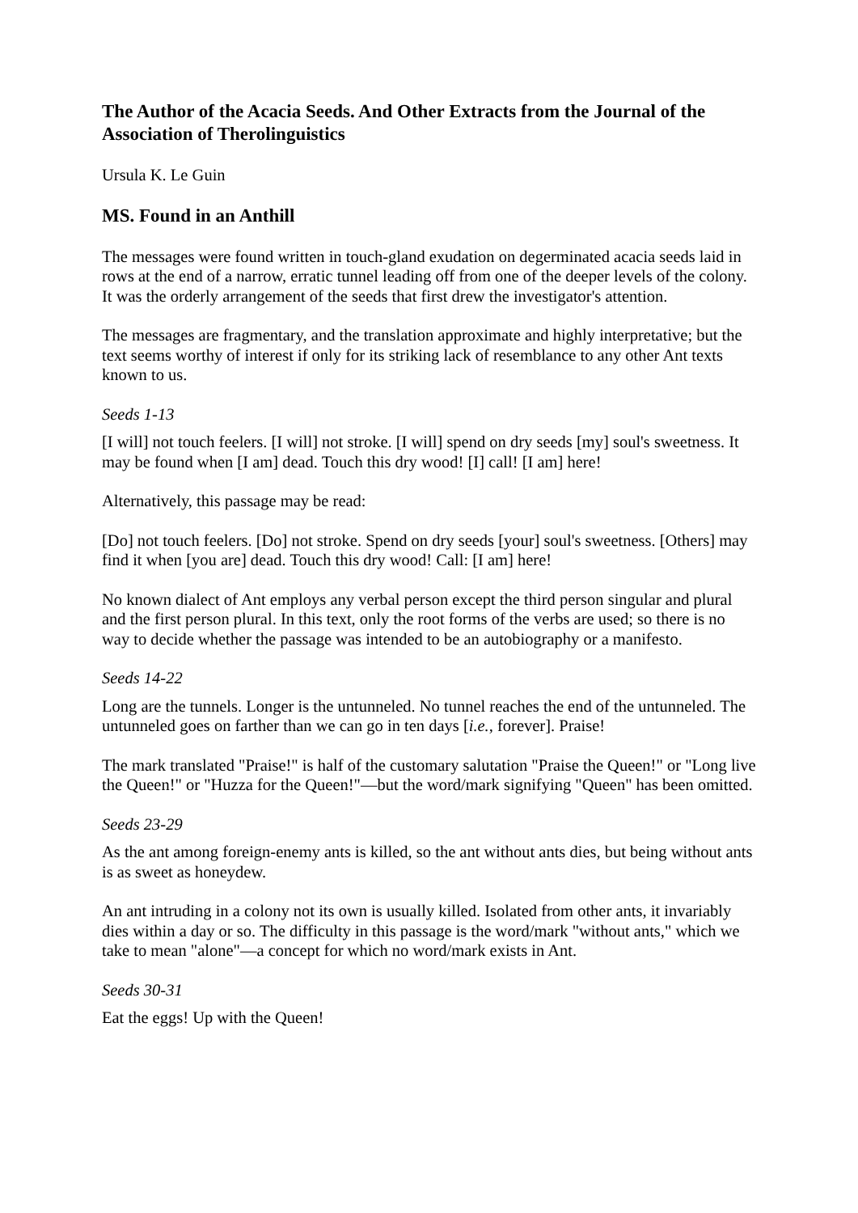The Author of the Acacia Seeds. And Other Extracts from the Journal of the Association of Therolinguistics
Ursula K. Le Guin
MS. Found in an Anthill
The messages were found written in touch-gland exudation on degerminated acacia seeds laid in rows at the end of a narrow, erratic tunnel leading off from one of the deeper levels of the colony. It was the orderly arrangement of the seeds that first drew the investigator's attention.
The messages are fragmentary, and the translation approximate and highly interpretative; but the text seems worthy of interest if only for its striking lack of resemblance to any other Ant texts known to us.
Seeds 1-13
[I will] not touch feelers. [I will] not stroke. [I will] spend on dry seeds [my] soul's sweetness. It may be found when [I am] dead. Touch this dry wood! [I] call! [I am] here!
Alternatively, this passage may be read:
[Do] not touch feelers. [Do] not stroke. Spend on dry seeds [your] soul's sweetness. [Others] may find it when [you are] dead. Touch this dry wood! Call: [I am] here!
No known dialect of Ant employs any verbal person except the third person singular and plural and the first person plural. In this text, only the root forms of the verbs are used; so there is no way to decide whether the passage was intended to be an autobiography or a manifesto.
Seeds 14-22
Long are the tunnels. Longer is the untunneled. No tunnel reaches the end of the untunneled. The untunneled goes on farther than we can go in ten days [i.e., forever]. Praise!
The mark translated "Praise!" is half of the customary salutation "Praise the Queen!" or "Long live the Queen!" or "Huzza for the Queen!"—but the word/mark signifying "Queen" has been omitted.
Seeds 23-29
As the ant among foreign-enemy ants is killed, so the ant without ants dies, but being without ants is as sweet as honeydew.
An ant intruding in a colony not its own is usually killed. Isolated from other ants, it invariably dies within a day or so. The difficulty in this passage is the word/mark "without ants," which we take to mean "alone"—a concept for which no word/mark exists in Ant.
Seeds 30-31
Eat the eggs! Up with the Queen!